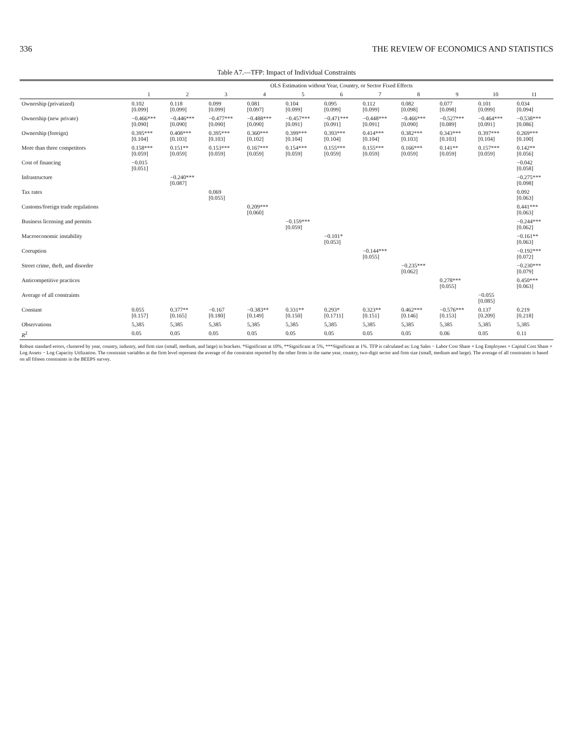336 THE REVIEW OF ECONOMICS AND STATISTICS
Table A7.—TFP: Impact of Individual Constraints
| | OLS Estimation without Year, Country, or Sector Fixed Effects | | | | | | | | | | |
| --- | --- | --- | --- | --- | --- | --- | --- | --- | --- | --- | --- |
| | 1 | 2 | 3 | 4 | 5 | 6 | 7 | 8 | 9 | 10 | 11 |
| Ownership (privatized) | 0.102 [0.099] | 0.118 [0.099] | 0.099 [0.099] | 0.081 [0.097] | 0.104 [0.099] | 0.095 [0.099] | 0.112 [0.099] | 0.082 [0.098] | 0.077 [0.098] | 0.101 [0.099] | 0.034 [0.094] |
| Ownership (new private) | −0.466*** [0.090] | −0.446*** [0.090] | −0.477*** [0.090] | −0.488*** [0.090] | −0.457*** [0.091] | −0.471*** [0.091] | −0.448*** [0.091] | −0.466*** [0.090] | −0.527*** [0.089] | −0.464*** [0.091] | −0.538*** [0.086] |
| Ownership (foreign) | 0.395*** [0.104] | 0.408*** [0.103] | 0.395*** [0.103] | 0.360*** [0.102] | 0.399*** [0.104] | 0.393*** [0.104] | 0.414*** [0.104] | 0.382*** [0.103] | 0.343*** [0.103] | 0.397*** [0.104] | 0.269*** [0.100] |
| More than three competitors | 0.158*** [0.059] | 0.151** [0.059] | 0.153*** [0.059] | 0.167*** [0.059] | 0.154*** [0.059] | 0.155*** [0.059] | 0.155*** [0.059] | 0.166*** [0.059] | 0.141** [0.059] | 0.157*** [0.059] | 0.142** [0.056] |
| Cost of financing | −0.015 [0.051] | | | | | | | | | | −0.042 [0.058] |
| Infrastructure | | −0.240*** [0.087] | | | | | | | | | −0.275*** [0.098] |
| Tax rates | | | 0.069 [0.055] | | | | | | | | 0.092 [0.063] |
| Customs/foreign trade regulations | | | | 0.209*** [0.060] | | | | | | | 0.441*** [0.063] |
| Business licensing and permits | | | | | −0.159*** [0.059] | | | | | | −0.244*** [0.062] |
| Macroeconomic instability | | | | | | −0.101* [0.053] | | | | | −0.161** [0.063] |
| Corruption | | | | | | | −0.144*** [0.055] | | | | −0.192*** [0.072] |
| Street crime, theft, and disorder | | | | | | | | −0.235*** [0.062] | | | −0.230*** [0.079] |
| Anticompetitive practices | | | | | | | | | 0.278*** [0.055] | | 0.450*** [0.063] |
| Average of all constraints | | | | | | | | | | −0.055 [0.085] | |
| Constant | 0.055 [0.157] | 0.377** [0.165] | −0.167 [0.180] | −0.383** [0.149] | 0.331** [0.150] | 0.293* [0.1711] | 0.323** [0.151] | 0.462*** [0.146] | −0.576*** [0.153] | 0.137 [0.209] | 0.219 [0.218] |
| Observations | 5,385 | 5,385 | 5,385 | 5,385 | 5,385 | 5,385 | 5,385 | 5,385 | 5,385 | 5,385 | 5,385 |
| R<sup>2</sup> | 0.05 | 0.05 | 0.05 | 0.05 | 0.05 | 0.05 | 0.05 | 0.05 | 0.06 | 0.05 | 0.11 |
Robust standard errors, clustered by year, country, industry, and firm size (small, medium, and large) in brackets. *Significant at 10%, **Significant at 5%, ***Significant at 1%. TFP is calculated as: Log Sales − Labor Cost Share × Log Employees × Capital Cost Share × Log Assets − Log Capacity Utilization. The constraint variables at the firm level represent the average of the constraint reported by the other firms in the same year, country, two-digit sector and firm size (small, medium and large). The average of all constraints is based on all fifteen constraints in the BEEPS survey.